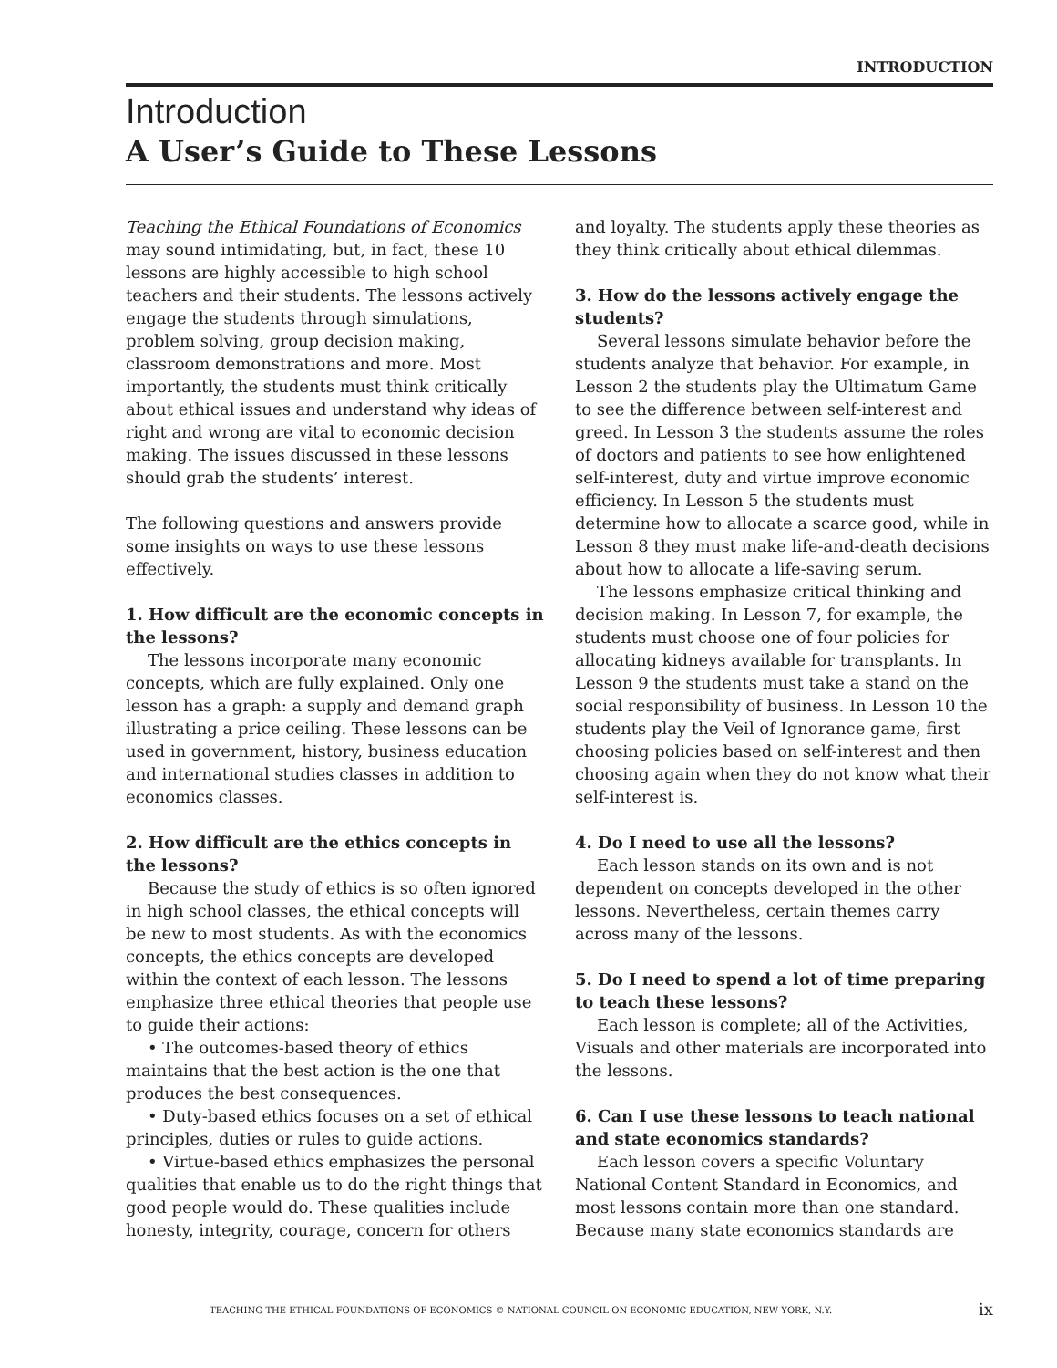INTRODUCTION
Introduction
A User’s Guide to These Lessons
Teaching the Ethical Foundations of Economics may sound intimidating, but, in fact, these 10 lessons are highly accessible to high school teachers and their students. The lessons actively engage the students through simulations, problem solving, group decision making, classroom demonstrations and more. Most importantly, the students must think critically about ethical issues and understand why ideas of right and wrong are vital to economic decision making. The issues discussed in these lessons should grab the students’ interest.
The following questions and answers provide some insights on ways to use these lessons effectively.
1. How difficult are the economic concepts in the lessons?
The lessons incorporate many economic concepts, which are fully explained. Only one lesson has a graph: a supply and demand graph illustrating a price ceiling. These lessons can be used in government, history, business education and international studies classes in addition to economics classes.
2. How difficult are the ethics concepts in the lessons?
Because the study of ethics is so often ignored in high school classes, the ethical concepts will be new to most students. As with the economics concepts, the ethics concepts are developed within the context of each lesson. The lessons emphasize three ethical theories that people use to guide their actions:
• The outcomes-based theory of ethics maintains that the best action is the one that produces the best consequences.
• Duty-based ethics focuses on a set of ethical principles, duties or rules to guide actions.
• Virtue-based ethics emphasizes the personal qualities that enable us to do the right things that good people would do. These qualities include honesty, integrity, courage, concern for others and loyalty. The students apply these theories as they think critically about ethical dilemmas.
3. How do the lessons actively engage the students?
Several lessons simulate behavior before the students analyze that behavior. For example, in Lesson 2 the students play the Ultimatum Game to see the difference between self-interest and greed. In Lesson 3 the students assume the roles of doctors and patients to see how enlightened self-interest, duty and virtue improve economic efficiency. In Lesson 5 the students must determine how to allocate a scarce good, while in Lesson 8 they must make life-and-death decisions about how to allocate a life-saving serum.
The lessons emphasize critical thinking and decision making. In Lesson 7, for example, the students must choose one of four policies for allocating kidneys available for transplants. In Lesson 9 the students must take a stand on the social responsibility of business. In Lesson 10 the students play the Veil of Ignorance game, first choosing policies based on self-interest and then choosing again when they do not know what their self-interest is.
4. Do I need to use all the lessons?
Each lesson stands on its own and is not dependent on concepts developed in the other lessons. Nevertheless, certain themes carry across many of the lessons.
5. Do I need to spend a lot of time preparing to teach these lessons?
Each lesson is complete; all of the Activities, Visuals and other materials are incorporated into the lessons.
6. Can I use these lessons to teach national and state economics standards?
Each lesson covers a specific Voluntary National Content Standard in Economics, and most lessons contain more than one standard. Because many state economics standards are
TEACHING THE ETHICAL FOUNDATIONS OF ECONOMICS © NATIONAL COUNCIL ON ECONOMIC EDUCATION, NEW YORK, N.Y. ix